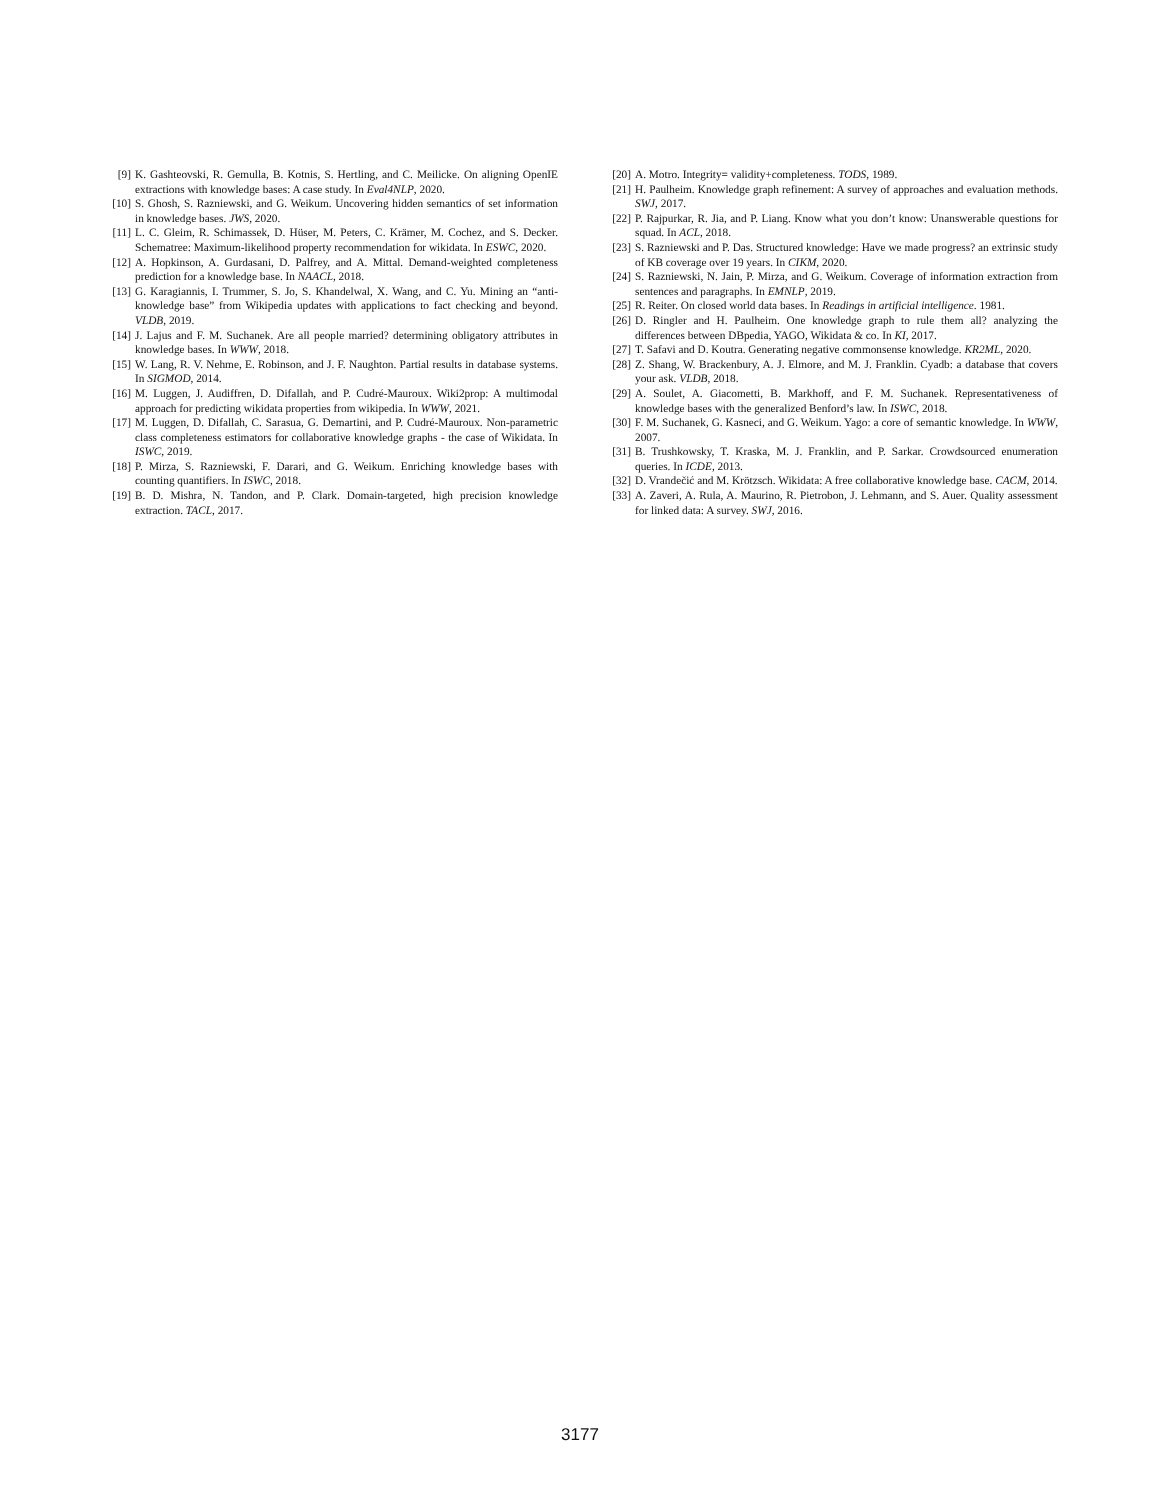[9] K. Gashteovski, R. Gemulla, B. Kotnis, S. Hertling, and C. Meilicke. On aligning OpenIE extractions with knowledge bases: A case study. In Eval4NLP, 2020.
[10] S. Ghosh, S. Razniewski, and G. Weikum. Uncovering hidden semantics of set information in knowledge bases. JWS, 2020.
[11] L. C. Gleim, R. Schimassek, D. Hüser, M. Peters, C. Krämer, M. Cochez, and S. Decker. Schematree: Maximum-likelihood property recommendation for wikidata. In ESWC, 2020.
[12] A. Hopkinson, A. Gurdasani, D. Palfrey, and A. Mittal. Demand-weighted completeness prediction for a knowledge base. In NAACL, 2018.
[13] G. Karagiannis, I. Trummer, S. Jo, S. Khandelwal, X. Wang, and C. Yu. Mining an “anti-knowledge base” from Wikipedia updates with applications to fact checking and beyond. VLDB, 2019.
[14] J. Lajus and F. M. Suchanek. Are all people married? determining obligatory attributes in knowledge bases. In WWW, 2018.
[15] W. Lang, R. V. Nehme, E. Robinson, and J. F. Naughton. Partial results in database systems. In SIGMOD, 2014.
[16] M. Luggen, J. Audiffren, D. Difallah, and P. Cudré-Mauroux. Wiki2prop: A multimodal approach for predicting wikidata properties from wikipedia. In WWW, 2021.
[17] M. Luggen, D. Difallah, C. Sarasua, G. Demartini, and P. Cudré-Mauroux. Non-parametric class completeness estimators for collaborative knowledge graphs - the case of Wikidata. In ISWC, 2019.
[18] P. Mirza, S. Razniewski, F. Darari, and G. Weikum. Enriching knowledge bases with counting quantifiers. In ISWC, 2018.
[19] B. D. Mishra, N. Tandon, and P. Clark. Domain-targeted, high precision knowledge extraction. TACL, 2017.
[20] A. Motro. Integrity= validity+completeness. TODS, 1989.
[21] H. Paulheim. Knowledge graph refinement: A survey of approaches and evaluation methods. SWJ, 2017.
[22] P. Rajpurkar, R. Jia, and P. Liang. Know what you don’t know: Unanswerable questions for squad. In ACL, 2018.
[23] S. Razniewski and P. Das. Structured knowledge: Have we made progress? an extrinsic study of KB coverage over 19 years. In CIKM, 2020.
[24] S. Razniewski, N. Jain, P. Mirza, and G. Weikum. Coverage of information extraction from sentences and paragraphs. In EMNLP, 2019.
[25] R. Reiter. On closed world data bases. In Readings in artificial intelligence. 1981.
[26] D. Ringler and H. Paulheim. One knowledge graph to rule them all? analyzing the differences between DBpedia, YAGO, Wikidata & co. In KI, 2017.
[27] T. Safavi and D. Koutra. Generating negative commonsense knowledge. KR2ML, 2020.
[28] Z. Shang, W. Brackenbury, A. J. Elmore, and M. J. Franklin. Cyadb: a database that covers your ask. VLDB, 2018.
[29] A. Soulet, A. Giacometti, B. Markhoff, and F. M. Suchanek. Representativeness of knowledge bases with the generalized Benford’s law. In ISWC, 2018.
[30] F. M. Suchanek, G. Kasneci, and G. Weikum. Yago: a core of semantic knowledge. In WWW, 2007.
[31] B. Trushkowsky, T. Kraska, M. J. Franklin, and P. Sarkar. Crowdsourced enumeration queries. In ICDE, 2013.
[32] D. Vrandečić and M. Krötzsch. Wikidata: A free collaborative knowledge base. CACM, 2014.
[33] A. Zaveri, A. Rula, A. Maurino, R. Pietrobon, J. Lehmann, and S. Auer. Quality assessment for linked data: A survey. SWJ, 2016.
3177